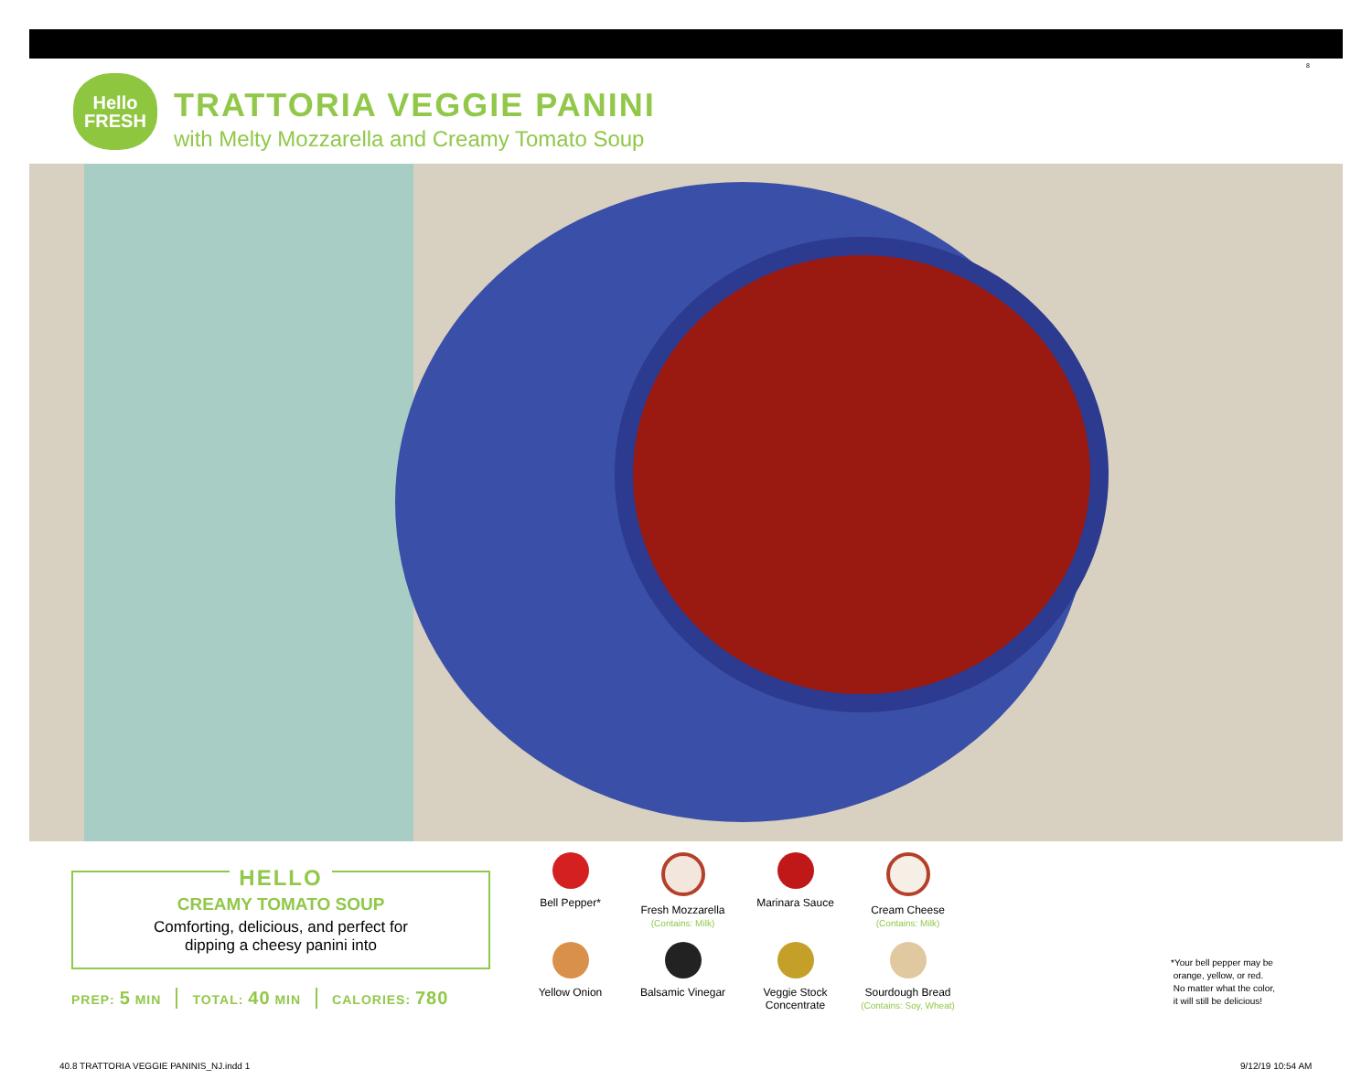8
Hello
FRESH
TRATTORIA VEGGIE PANINI
with Melty Mozzarella and Creamy Tomato Soup
HELLO
CREAMY TOMATO SOUP
Comforting, delicious, and perfect for
dipping a cheesy panini into
PREP: 5 MIN TOTAL: 40 MIN CALORIES: 780
Bell Pepper*
Fresh Mozzarella
(Contains: Milk)
Marinara Sauce
Cream Cheese
(Contains: Milk)
Yellow Onion
Balsamic Vinegar
Veggie Stock
Concentrate
Sourdough Bread
(Contains: Soy, Wheat)
*Your bell pepper may be
orange, yellow, or red.
No matter what the color,
it will still be delicious!
40.8 TRATTORIA VEGGIE PANINIS_NJ.indd 1
9/12/19 10:54 AM